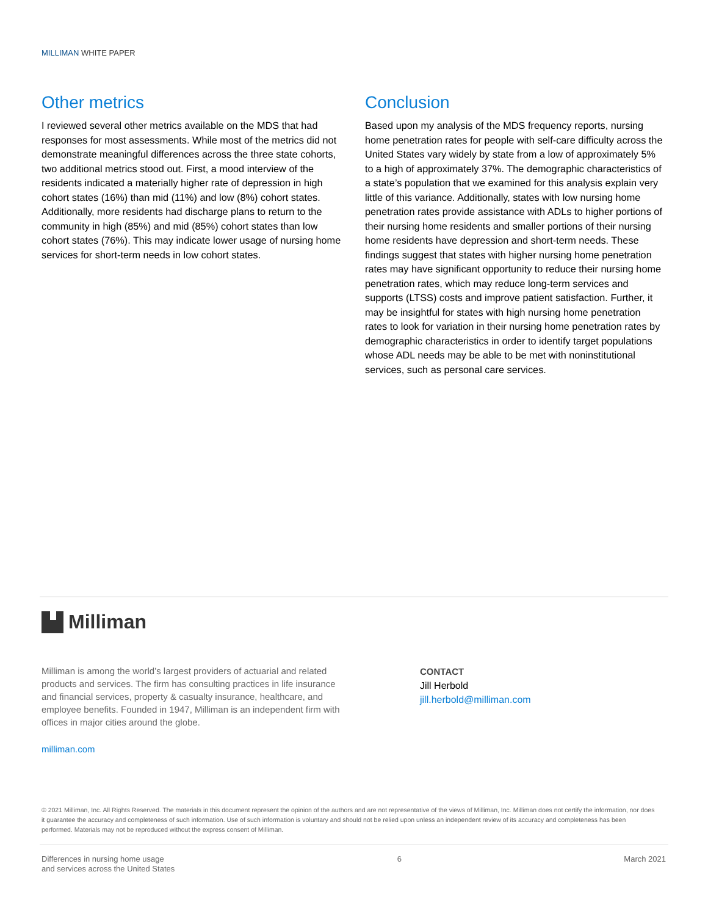MILLIMAN WHITE PAPER
Other metrics
I reviewed several other metrics available on the MDS that had responses for most assessments. While most of the metrics did not demonstrate meaningful differences across the three state cohorts, two additional metrics stood out. First, a mood interview of the residents indicated a materially higher rate of depression in high cohort states (16%) than mid (11%) and low (8%) cohort states. Additionally, more residents had discharge plans to return to the community in high (85%) and mid (85%) cohort states than low cohort states (76%). This may indicate lower usage of nursing home services for short-term needs in low cohort states.
Conclusion
Based upon my analysis of the MDS frequency reports, nursing home penetration rates for people with self-care difficulty across the United States vary widely by state from a low of approximately 5% to a high of approximately 37%. The demographic characteristics of a state’s population that we examined for this analysis explain very little of this variance. Additionally, states with low nursing home penetration rates provide assistance with ADLs to higher portions of their nursing home residents and smaller portions of their nursing home residents have depression and short-term needs. These findings suggest that states with higher nursing home penetration rates may have significant opportunity to reduce their nursing home penetration rates, which may reduce long-term services and supports (LTSS) costs and improve patient satisfaction. Further, it may be insightful for states with high nursing home penetration rates to look for variation in their nursing home penetration rates by demographic characteristics in order to identify target populations whose ADL needs may be able to be met with noninstitutional services, such as personal care services.
Milliman
Milliman is among the world’s largest providers of actuarial and related products and services. The firm has consulting practices in life insurance and financial services, property & casualty insurance, healthcare, and employee benefits. Founded in 1947, Milliman is an independent firm with offices in major cities around the globe.
milliman.com
CONTACT
Jill Herbold
jill.herbold@milliman.com
© 2021 Milliman, Inc. All Rights Reserved. The materials in this document represent the opinion of the authors and are not representative of the views of Milliman, Inc. Milliman does not certify the information, nor does it guarantee the accuracy and completeness of such information. Use of such information is voluntary and should not be relied upon unless an independent review of its accuracy and completeness has been performed. Materials may not be reproduced without the express consent of Milliman.
Differences in nursing home usage
and services across the United States
6 March 2021